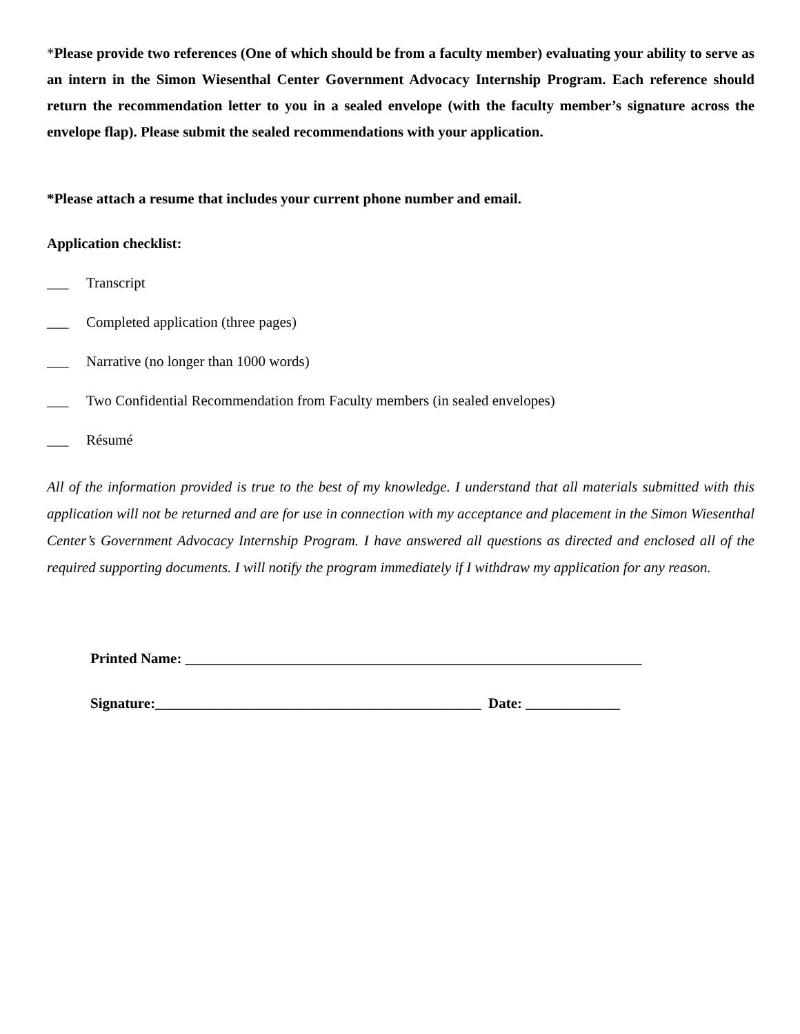*Please provide two references (One of which should be from a faculty member) evaluating your ability to serve as an intern in the Simon Wiesenthal Center Government Advocacy Internship Program. Each reference should return the recommendation letter to you in a sealed envelope (with the faculty member’s signature across the envelope flap). Please submit the sealed recommendations with your application.
*Please attach a resume that includes your current phone number and email.
Application checklist:
___ Transcript
___ Completed application (three pages)
___ Narrative (no longer than 1000 words)
___ Two Confidential Recommendation from Faculty members (in sealed envelopes)
___ Résumé
All of the information provided is true to the best of my knowledge. I understand that all materials submitted with this application will not be returned and are for use in connection with my acceptance and placement in the Simon Wiesenthal Center’s Government Advocacy Internship Program. I have answered all questions as directed and enclosed all of the required supporting documents. I will notify the program immediately if I withdraw my application for any reason.
Printed Name: _______________________________________________________________
Signature:_____________________________________________ Date: _____________